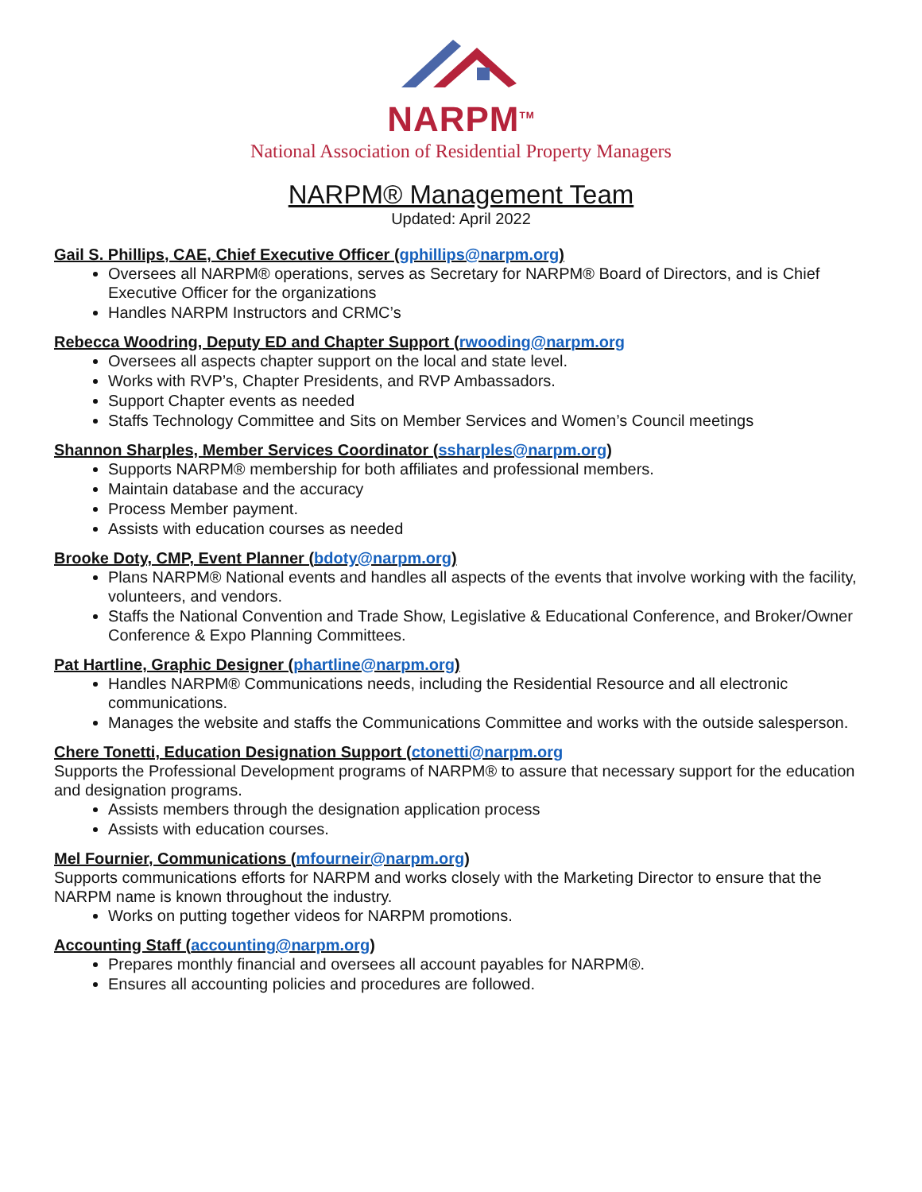NARPM<sup>TM</sup>
National Association of Residential Property Managers
NARPM® Management Team
Updated: April 2022
Gail S. Phillips, CAE, Chief Executive Officer (gphillips@narpm.org)
Oversees all NARPM® operations, serves as Secretary for NARPM® Board of Directors, and is Chief Executive Officer for the organizations
Handles NARPM Instructors and CRMC’s
Rebecca Woodring, Deputy ED and Chapter Support (rwooding@narpm.org
Oversees all aspects chapter support on the local and state level.
Works with RVP’s, Chapter Presidents, and RVP Ambassadors.
Support Chapter events as needed
Staffs Technology Committee and Sits on Member Services and Women’s Council meetings
Shannon Sharples, Member Services Coordinator (ssharples@narpm.org)
Supports NARPM® membership for both affiliates and professional members.
Maintain database and the accuracy
Process Member payment.
Assists with education courses as needed
Brooke Doty, CMP, Event Planner (bdoty@narpm.org)
Plans NARPM® National events and handles all aspects of the events that involve working with the facility, volunteers, and vendors.
Staffs the National Convention and Trade Show, Legislative & Educational Conference, and Broker/Owner Conference & Expo Planning Committees.
Pat Hartline, Graphic Designer (phartline@narpm.org)
Handles NARPM® Communications needs, including the Residential Resource and all electronic communications.
Manages the website and staffs the Communications Committee and works with the outside salesperson.
Chere Tonetti, Education Designation Support (ctonetti@narpm.org
Supports the Professional Development programs of NARPM® to assure that necessary support for the education and designation programs.
Assists members through the designation application process
Assists with education courses.
Mel Fournier, Communications (mfourneir@narpm.org)
Supports communications efforts for NARPM and works closely with the Marketing Director to ensure that the NARPM name is known throughout the industry.
Works on putting together videos for NARPM promotions.
Accounting Staff (accounting@narpm.org)
Prepares monthly financial and oversees all account payables for NARPM®.
Ensures all accounting policies and procedures are followed.